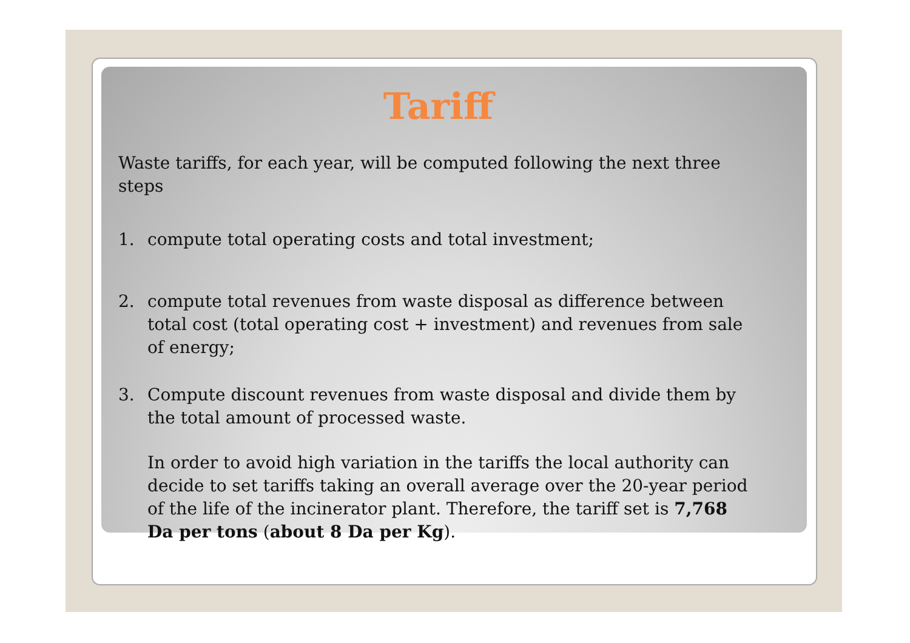Tariff
Waste tariffs, for each year, will be computed following the next three steps
1. compute total operating costs and total investment;
2. compute total revenues from waste disposal as difference between total cost (total operating cost + investment) and revenues from sale of energy;
3. Compute discount revenues from waste disposal and divide them by the total amount of processed waste.
In order to avoid high variation in the tariffs the local authority can decide to set tariffs taking an overall average over the 20-year period of the life of the incinerator plant. Therefore, the tariff set is 7,768 Da per tons (about 8 Da per Kg).